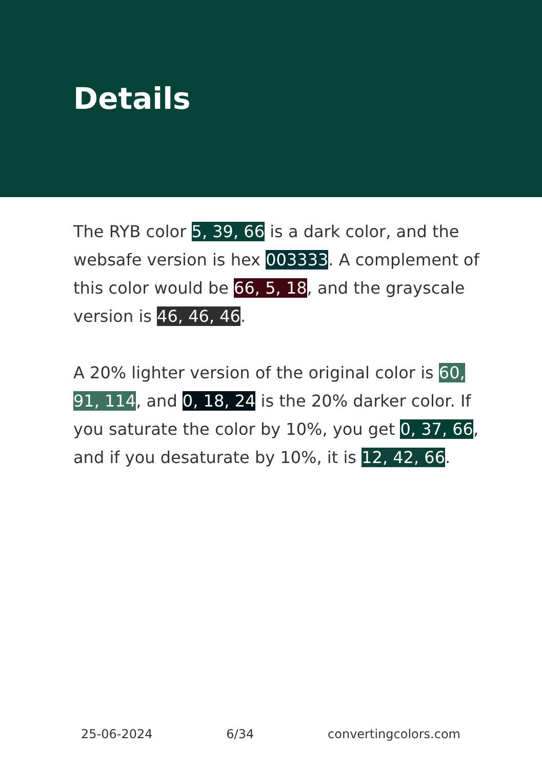Details
The RYB color 5, 39, 66 is a dark color, and the websafe version is hex 003333. A complement of this color would be 66, 5, 18, and the grayscale version is 46, 46, 46.
A 20% lighter version of the original color is 60, 91, 114, and 0, 18, 24 is the 20% darker color. If you saturate the color by 10%, you get 0, 37, 66, and if you desaturate by 10%, it is 12, 42, 66.
25-06-2024 6/34 convertingcolors.com